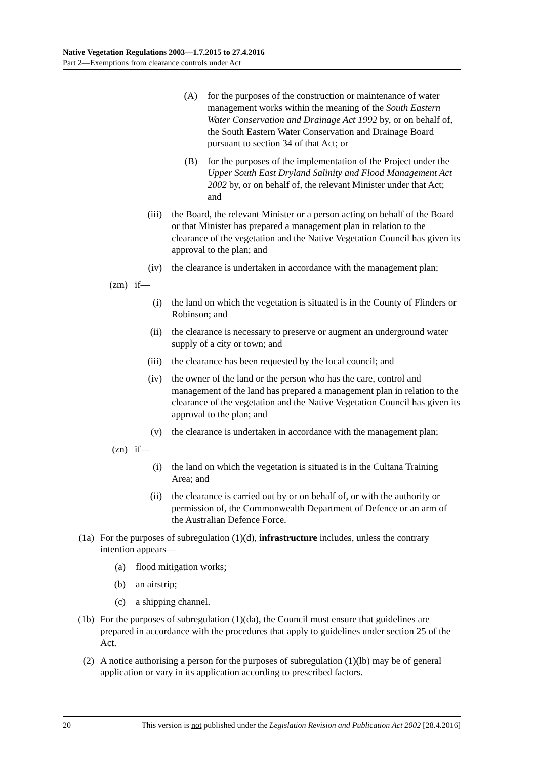Native Vegetation Regulations 2003—1.7.2015 to 27.4.2016
Part 2—Exemptions from clearance controls under Act
(A) for the purposes of the construction or maintenance of water management works within the meaning of the South Eastern Water Conservation and Drainage Act 1992 by, or on behalf of, the South Eastern Water Conservation and Drainage Board pursuant to section 34 of that Act; or
(B) for the purposes of the implementation of the Project under the Upper South East Dryland Salinity and Flood Management Act 2002 by, or on behalf of, the relevant Minister under that Act; and
(iii) the Board, the relevant Minister or a person acting on behalf of the Board or that Minister has prepared a management plan in relation to the clearance of the vegetation and the Native Vegetation Council has given its approval to the plan; and
(iv) the clearance is undertaken in accordance with the management plan;
(zm) if—
(i) the land on which the vegetation is situated is in the County of Flinders or Robinson; and
(ii) the clearance is necessary to preserve or augment an underground water supply of a city or town; and
(iii) the clearance has been requested by the local council; and
(iv) the owner of the land or the person who has the care, control and management of the land has prepared a management plan in relation to the clearance of the vegetation and the Native Vegetation Council has given its approval to the plan; and
(v) the clearance is undertaken in accordance with the management plan;
(zn) if—
(i) the land on which the vegetation is situated is in the Cultana Training Area; and
(ii) the clearance is carried out by or on behalf of, or with the authority or permission of, the Commonwealth Department of Defence or an arm of the Australian Defence Force.
(1a) For the purposes of subregulation (1)(d), infrastructure includes, unless the contrary intention appears—
(a) flood mitigation works;
(b) an airstrip;
(c) a shipping channel.
(1b) For the purposes of subregulation (1)(da), the Council must ensure that guidelines are prepared in accordance with the procedures that apply to guidelines under section 25 of the Act.
(2) A notice authorising a person for the purposes of subregulation (1)(lb) may be of general application or vary in its application according to prescribed factors.
20 This version is not published under the Legislation Revision and Publication Act 2002 [28.4.2016]